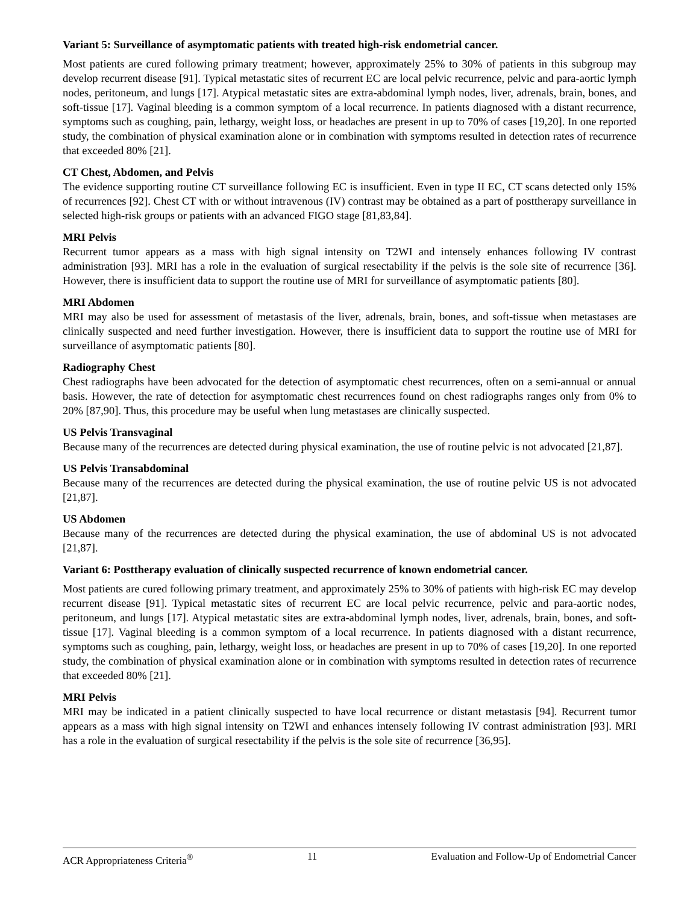Variant 5: Surveillance of asymptomatic patients with treated high-risk endometrial cancer.
Most patients are cured following primary treatment; however, approximately 25% to 30% of patients in this subgroup may develop recurrent disease [91]. Typical metastatic sites of recurrent EC are local pelvic recurrence, pelvic and para-aortic lymph nodes, peritoneum, and lungs [17]. Atypical metastatic sites are extra-abdominal lymph nodes, liver, adrenals, brain, bones, and soft-tissue [17]. Vaginal bleeding is a common symptom of a local recurrence. In patients diagnosed with a distant recurrence, symptoms such as coughing, pain, lethargy, weight loss, or headaches are present in up to 70% of cases [19,20]. In one reported study, the combination of physical examination alone or in combination with symptoms resulted in detection rates of recurrence that exceeded 80% [21].
CT Chest, Abdomen, and Pelvis
The evidence supporting routine CT surveillance following EC is insufficient. Even in type II EC, CT scans detected only 15% of recurrences [92]. Chest CT with or without intravenous (IV) contrast may be obtained as a part of posttherapy surveillance in selected high-risk groups or patients with an advanced FIGO stage [81,83,84].
MRI Pelvis
Recurrent tumor appears as a mass with high signal intensity on T2WI and intensely enhances following IV contrast administration [93]. MRI has a role in the evaluation of surgical resectability if the pelvis is the sole site of recurrence [36]. However, there is insufficient data to support the routine use of MRI for surveillance of asymptomatic patients [80].
MRI Abdomen
MRI may also be used for assessment of metastasis of the liver, adrenals, brain, bones, and soft-tissue when metastases are clinically suspected and need further investigation. However, there is insufficient data to support the routine use of MRI for surveillance of asymptomatic patients [80].
Radiography Chest
Chest radiographs have been advocated for the detection of asymptomatic chest recurrences, often on a semi-annual or annual basis. However, the rate of detection for asymptomatic chest recurrences found on chest radiographs ranges only from 0% to 20% [87,90]. Thus, this procedure may be useful when lung metastases are clinically suspected.
US Pelvis Transvaginal
Because many of the recurrences are detected during physical examination, the use of routine pelvic is not advocated [21,87].
US Pelvis Transabdominal
Because many of the recurrences are detected during the physical examination, the use of routine pelvic US is not advocated [21,87].
US Abdomen
Because many of the recurrences are detected during the physical examination, the use of abdominal US is not advocated [21,87].
Variant 6: Posttherapy evaluation of clinically suspected recurrence of known endometrial cancer.
Most patients are cured following primary treatment, and approximately 25% to 30% of patients with high-risk EC may develop recurrent disease [91]. Typical metastatic sites of recurrent EC are local pelvic recurrence, pelvic and para-aortic nodes, peritoneum, and lungs [17]. Atypical metastatic sites are extra-abdominal lymph nodes, liver, adrenals, brain, bones, and soft-tissue [17]. Vaginal bleeding is a common symptom of a local recurrence. In patients diagnosed with a distant recurrence, symptoms such as coughing, pain, lethargy, weight loss, or headaches are present in up to 70% of cases [19,20]. In one reported study, the combination of physical examination alone or in combination with symptoms resulted in detection rates of recurrence that exceeded 80% [21].
MRI Pelvis
MRI may be indicated in a patient clinically suspected to have local recurrence or distant metastasis [94]. Recurrent tumor appears as a mass with high signal intensity on T2WI and enhances intensely following IV contrast administration [93]. MRI has a role in the evaluation of surgical resectability if the pelvis is the sole site of recurrence [36,95].
ACR Appropriateness Criteria<sup>®</sup> 11 Evaluation and Follow-Up of Endometrial Cancer